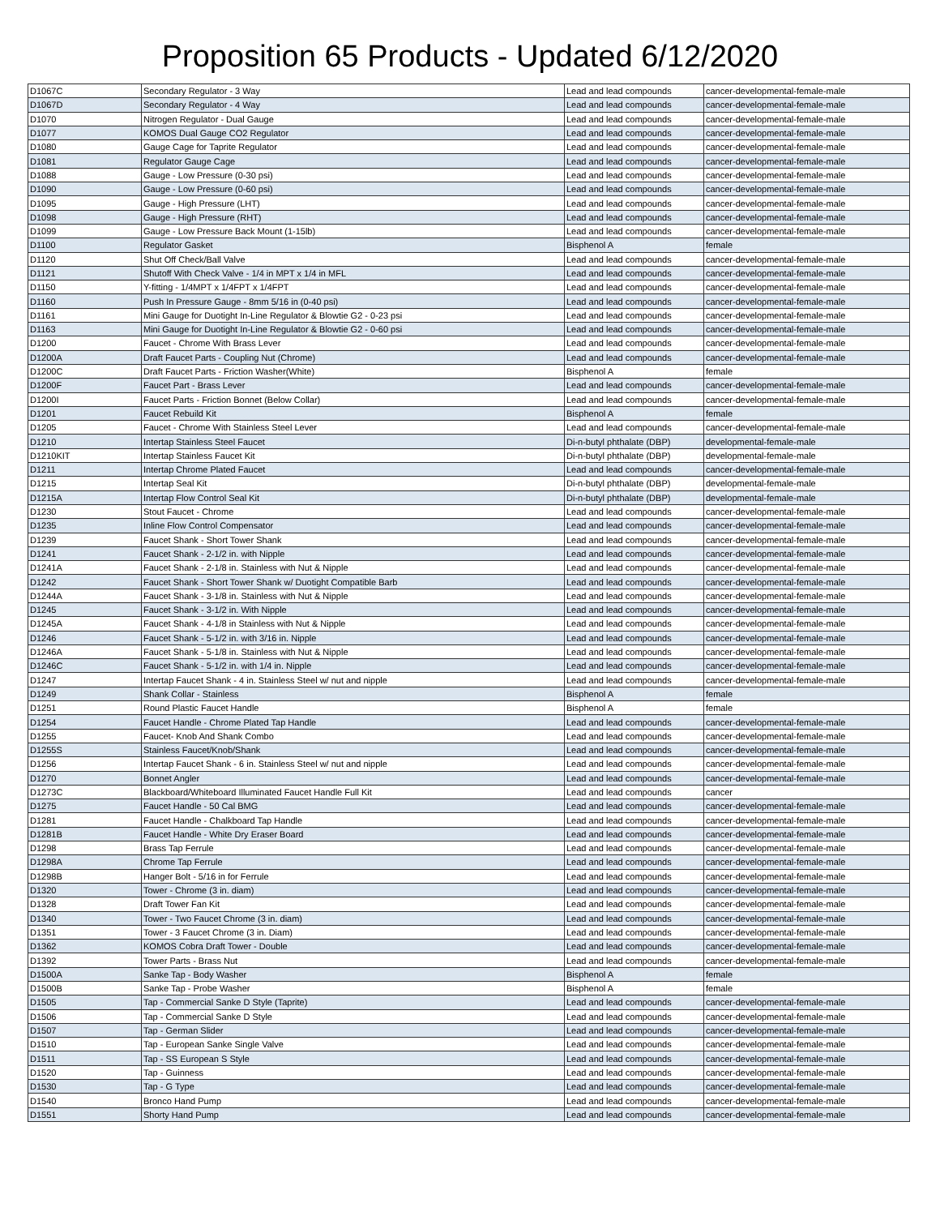Proposition 65 Products - Updated 6/12/2020
| D1067C | Secondary Regulator - 3 Way | Lead and lead compounds | cancer-developmental-female-male |
| D1067D | Secondary Regulator - 4 Way | Lead and lead compounds | cancer-developmental-female-male |
| D1070 | Nitrogen Regulator - Dual Gauge | Lead and lead compounds | cancer-developmental-female-male |
| D1077 | KOMOS Dual Gauge CO2 Regulator | Lead and lead compounds | cancer-developmental-female-male |
| D1080 | Gauge Cage for Taprite Regulator | Lead and lead compounds | cancer-developmental-female-male |
| D1081 | Regulator Gauge Cage | Lead and lead compounds | cancer-developmental-female-male |
| D1088 | Gauge - Low Pressure (0-30 psi) | Lead and lead compounds | cancer-developmental-female-male |
| D1090 | Gauge - Low Pressure (0-60 psi) | Lead and lead compounds | cancer-developmental-female-male |
| D1095 | Gauge - High Pressure (LHT) | Lead and lead compounds | cancer-developmental-female-male |
| D1098 | Gauge - High Pressure (RHT) | Lead and lead compounds | cancer-developmental-female-male |
| D1099 | Gauge - Low Pressure Back Mount (1-15lb) | Lead and lead compounds | cancer-developmental-female-male |
| D1100 | Regulator Gasket | Bisphenol A | female |
| D1120 | Shut Off Check/Ball Valve | Lead and lead compounds | cancer-developmental-female-male |
| D1121 | Shutoff With Check Valve - 1/4 in MPT x 1/4 in MFL | Lead and lead compounds | cancer-developmental-female-male |
| D1150 | Y-fitting - 1/4MPT x 1/4FPT x 1/4FPT | Lead and lead compounds | cancer-developmental-female-male |
| D1160 | Push In Pressure Gauge - 8mm 5/16 in (0-40 psi) | Lead and lead compounds | cancer-developmental-female-male |
| D1161 | Mini Gauge for Duotight In-Line Regulator & Blowtie G2 - 0-23 psi | Lead and lead compounds | cancer-developmental-female-male |
| D1163 | Mini Gauge for Duotight In-Line Regulator & Blowtie G2 - 0-60 psi | Lead and lead compounds | cancer-developmental-female-male |
| D1200 | Faucet - Chrome With Brass Lever | Lead and lead compounds | cancer-developmental-female-male |
| D1200A | Draft Faucet Parts - Coupling Nut (Chrome) | Lead and lead compounds | cancer-developmental-female-male |
| D1200C | Draft Faucet Parts - Friction Washer(White) | Bisphenol A | female |
| D1200F | Faucet Part - Brass Lever | Lead and lead compounds | cancer-developmental-female-male |
| D1200I | Faucet Parts - Friction Bonnet (Below Collar) | Lead and lead compounds | cancer-developmental-female-male |
| D1201 | Faucet Rebuild Kit | Bisphenol A | female |
| D1205 | Faucet - Chrome With Stainless Steel Lever | Lead and lead compounds | cancer-developmental-female-male |
| D1210 | Intertap Stainless Steel Faucet | Di-n-butyl phthalate (DBP) | developmental-female-male |
| D1210KIT | Intertap Stainless Faucet Kit | Di-n-butyl phthalate (DBP) | developmental-female-male |
| D1211 | Intertap Chrome Plated Faucet | Lead and lead compounds | cancer-developmental-female-male |
| D1215 | Intertap Seal Kit | Di-n-butyl phthalate (DBP) | developmental-female-male |
| D1215A | Intertap Flow Control Seal Kit | Di-n-butyl phthalate (DBP) | developmental-female-male |
| D1230 | Stout Faucet - Chrome | Lead and lead compounds | cancer-developmental-female-male |
| D1235 | Inline Flow Control Compensator | Lead and lead compounds | cancer-developmental-female-male |
| D1239 | Faucet Shank - Short Tower Shank | Lead and lead compounds | cancer-developmental-female-male |
| D1241 | Faucet Shank - 2-1/2 in. with Nipple | Lead and lead compounds | cancer-developmental-female-male |
| D1241A | Faucet Shank - 2-1/8 in. Stainless with Nut & Nipple | Lead and lead compounds | cancer-developmental-female-male |
| D1242 | Faucet Shank - Short Tower Shank w/ Duotight Compatible Barb | Lead and lead compounds | cancer-developmental-female-male |
| D1244A | Faucet Shank - 3-1/8 in. Stainless with Nut & Nipple | Lead and lead compounds | cancer-developmental-female-male |
| D1245 | Faucet Shank - 3-1/2 in. With Nipple | Lead and lead compounds | cancer-developmental-female-male |
| D1245A | Faucet Shank - 4-1/8 in Stainless with Nut & Nipple | Lead and lead compounds | cancer-developmental-female-male |
| D1246 | Faucet Shank - 5-1/2 in. with 3/16 in. Nipple | Lead and lead compounds | cancer-developmental-female-male |
| D1246A | Faucet Shank - 5-1/8 in. Stainless with Nut & Nipple | Lead and lead compounds | cancer-developmental-female-male |
| D1246C | Faucet Shank - 5-1/2 in. with 1/4 in. Nipple | Lead and lead compounds | cancer-developmental-female-male |
| D1247 | Intertap Faucet Shank - 4 in. Stainless Steel w/ nut and nipple | Lead and lead compounds | cancer-developmental-female-male |
| D1249 | Shank Collar - Stainless | Bisphenol A | female |
| D1251 | Round Plastic Faucet Handle | Bisphenol A | female |
| D1254 | Faucet Handle - Chrome Plated Tap Handle | Lead and lead compounds | cancer-developmental-female-male |
| D1255 | Faucet- Knob And Shank Combo | Lead and lead compounds | cancer-developmental-female-male |
| D1255S | Stainless Faucet/Knob/Shank | Lead and lead compounds | cancer-developmental-female-male |
| D1256 | Intertap Faucet Shank - 6 in. Stainless Steel w/ nut and nipple | Lead and lead compounds | cancer-developmental-female-male |
| D1270 | Bonnet Angler | Lead and lead compounds | cancer-developmental-female-male |
| D1273C | Blackboard/Whiteboard Illuminated Faucet Handle Full Kit | Lead and lead compounds | cancer |
| D1275 | Faucet Handle - 50 Cal BMG | Lead and lead compounds | cancer-developmental-female-male |
| D1281 | Faucet Handle - Chalkboard Tap Handle | Lead and lead compounds | cancer-developmental-female-male |
| D1281B | Faucet Handle - White Dry Eraser Board | Lead and lead compounds | cancer-developmental-female-male |
| D1298 | Brass Tap Ferrule | Lead and lead compounds | cancer-developmental-female-male |
| D1298A | Chrome Tap Ferrule | Lead and lead compounds | cancer-developmental-female-male |
| D1298B | Hanger Bolt - 5/16 in for Ferrule | Lead and lead compounds | cancer-developmental-female-male |
| D1320 | Tower - Chrome (3 in. diam) | Lead and lead compounds | cancer-developmental-female-male |
| D1328 | Draft Tower Fan Kit | Lead and lead compounds | cancer-developmental-female-male |
| D1340 | Tower - Two Faucet Chrome (3 in. diam) | Lead and lead compounds | cancer-developmental-female-male |
| D1351 | Tower - 3 Faucet Chrome (3 in. Diam) | Lead and lead compounds | cancer-developmental-female-male |
| D1362 | KOMOS Cobra Draft Tower - Double | Lead and lead compounds | cancer-developmental-female-male |
| D1392 | Tower Parts - Brass Nut | Lead and lead compounds | cancer-developmental-female-male |
| D1500A | Sanke Tap - Body Washer | Bisphenol A | female |
| D1500B | Sanke Tap - Probe Washer | Bisphenol A | female |
| D1505 | Tap - Commercial Sanke D Style (Taprite) | Lead and lead compounds | cancer-developmental-female-male |
| D1506 | Tap - Commercial Sanke D Style | Lead and lead compounds | cancer-developmental-female-male |
| D1507 | Tap - German Slider | Lead and lead compounds | cancer-developmental-female-male |
| D1510 | Tap - European Sanke Single Valve | Lead and lead compounds | cancer-developmental-female-male |
| D1511 | Tap - SS European S Style | Lead and lead compounds | cancer-developmental-female-male |
| D1520 | Tap - Guinness | Lead and lead compounds | cancer-developmental-female-male |
| D1530 | Tap - G Type | Lead and lead compounds | cancer-developmental-female-male |
| D1540 | Bronco Hand Pump | Lead and lead compounds | cancer-developmental-female-male |
| D1551 | Shorty Hand Pump | Lead and lead compounds | cancer-developmental-female-male |